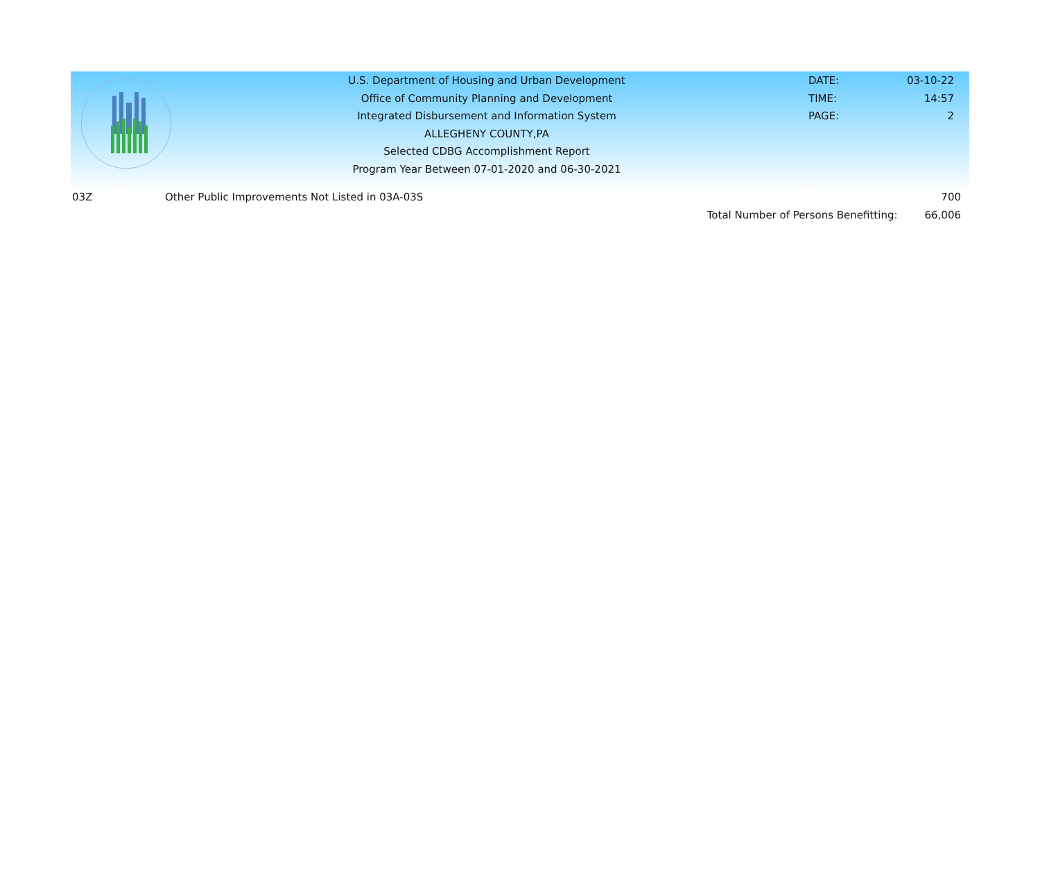U.S. Department of Housing and Urban Development
Office of Community Planning and Development
Integrated Disbursement and Information System
ALLEGHENY COUNTY,PA
Selected CDBG Accomplishment Report
Program Year Between 07-01-2020 and 06-30-2021
DATE:
TIME:
PAGE:
03-10-22
14:57
2
| 03Z | Other Public Improvements Not Listed in 03A-03S | | 700 |
| | | Total Number of Persons Benefitting: | 66,006 |